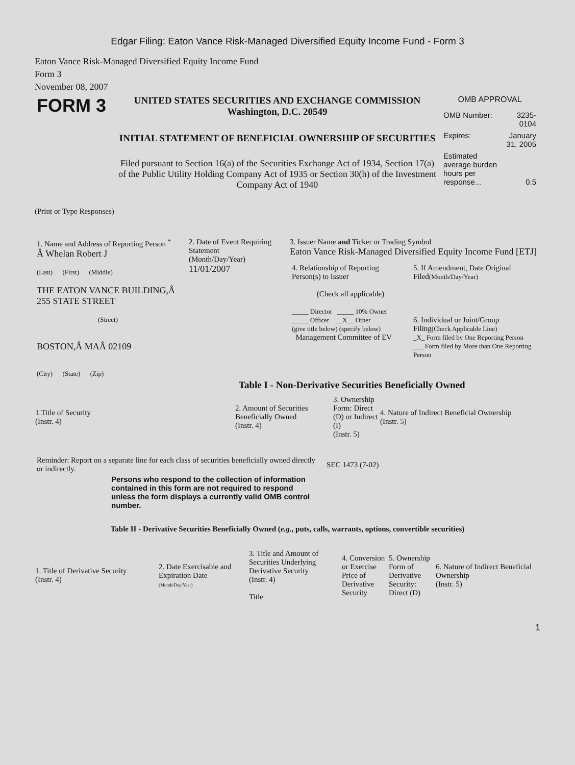Edgar Filing: Eaton Vance Risk-Managed Diversified Equity Income Fund - Form 3
Eaton Vance Risk-Managed Diversified Equity Income Fund
Form 3
November 08, 2007
| FORM 3 | UNITED STATES SECURITIES AND EXCHANGE COMMISSION Washington, D.C. 20549 INITIAL STATEMENT OF BENEFICIAL OWNERSHIP OF SECURITIES Filed pursuant to Section 16(a) of the Securities Exchange Act of 1934, Section 17(a) of the Public Utility Holding Company Act of 1935 or Section 30(h) of the Investment Company Act of 1940 | OMB APPROVAL / OMB Number: / 3235-0104 / / Expires: / January 31, 2005 / / Estimated average burden hours per response... / 0.5 / |
(Print or Type Responses)
| 1. Name and Address of Reporting Person <sup>*</sup> Â Whelan Robert J (Last) (First) (Middle) THE EATON VANCE BUILDING,Â 255 STATE STREET (Street) BOSTON,Â MAÂ 02109 (City) (State) (Zip) | 2. Date of Event Requiring Statement (Month/Day/Year) 11/01/2007 | 3. Issuer Name and Ticker or Trading Symbol Eaton Vance Risk-Managed Diversified Equity Income Fund [ETJ] / 4. Relationship of Reporting Person(s) to Issuer (Check all applicable) _____ Director _____ 10% Owner _____ Officer __X__ Other (give title below) (specify below) Management Committee of EV / 5. If Amendment, Date Original Filed (Month/Day/Year) 6. Individual or Joint/Group Filing (Check Applicable Line) _X_ Form filed by One Reporting Person ___ Form filed by More than One Reporting Person / |
Table I - Non-Derivative Securities Beneficially Owned
| 1.Title of Security (Instr. 4) | 2. Amount of Securities Beneficially Owned (Instr. 4) | 3. Ownership Form: Direct (D) or Indirect (I) (Instr. 5) | 4. Nature of Indirect Beneficial Ownership (Instr. 5) |
| --- | --- | --- | --- |
| Reminder: Report on a separate line for each class of securities beneficially owned directly or indirectly. | SEC 1473 (7-02) |
Persons who respond to the collection of information contained in this form are not required to respond unless the form displays a currently valid OMB control number.
Table II - Derivative Securities Beneficially Owned (e.g., puts, calls, warrants, options, convertible securities)
| 1. Title of Derivative Security (Instr. 4) | 2. Date Exercisable and Expiration Date (Month/Day/Year) | 3. Title and Amount of Securities Underlying Derivative Security (Instr. 4) Title | 4. Conversion or Exercise Price of Derivative Security | 5. Ownership Form of Derivative Security: Direct (D) | 6. Nature of Indirect Beneficial Ownership (Instr. 5) |
| --- | --- | --- | --- | --- | --- |
1